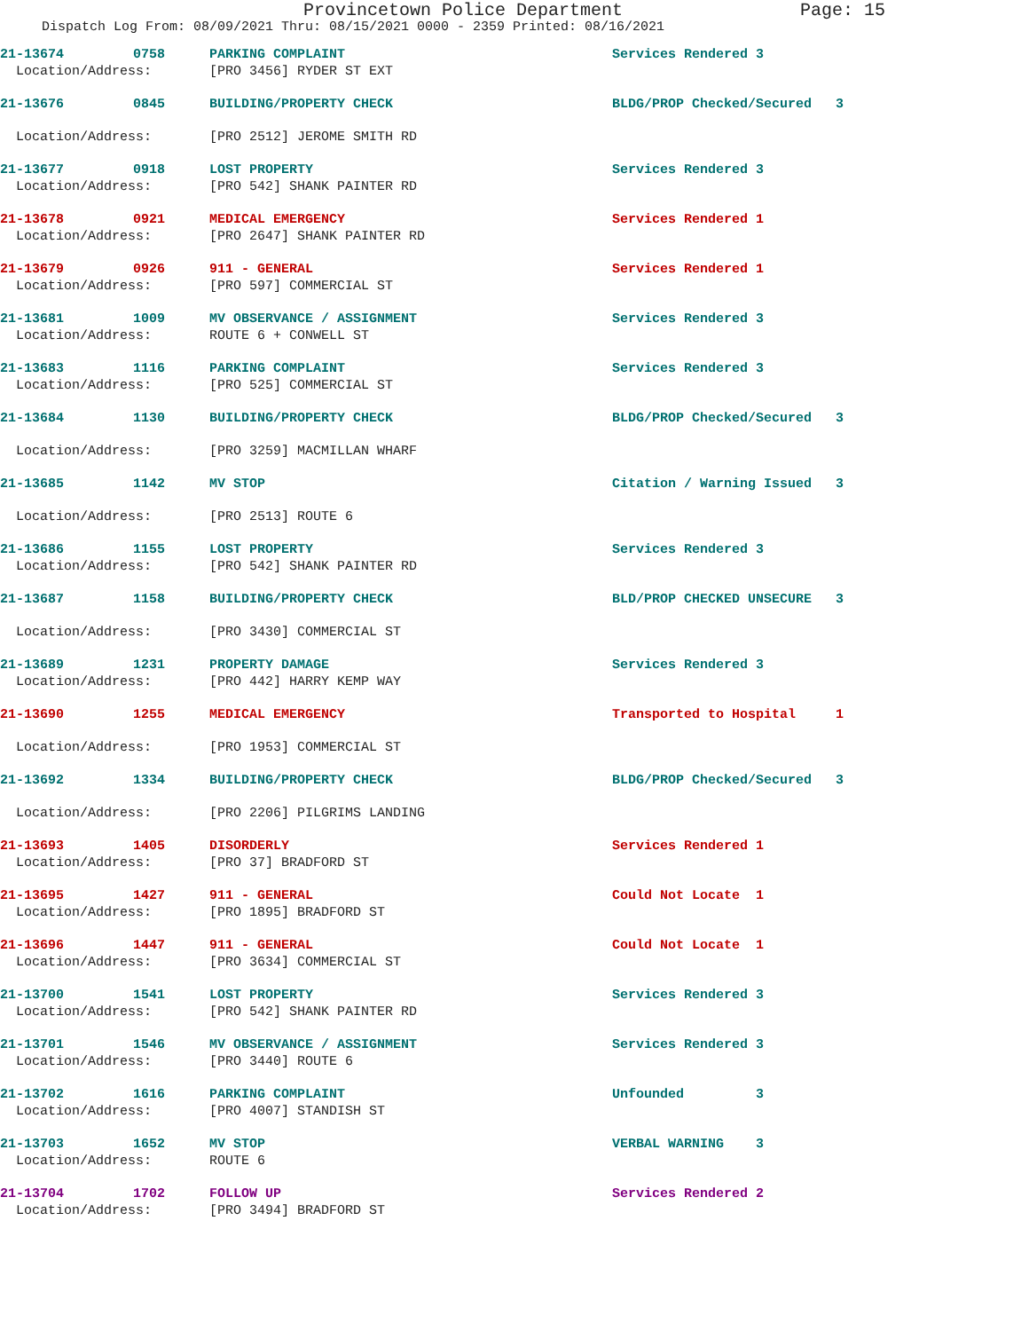Provincetown Police Department Page: 15
Dispatch Log From: 08/09/2021 Thru: 08/15/2021 0000 - 2359 Printed: 08/16/2021
| 21-13674 | 0758 | PARKING COMPLAINT | Services Rendered 3 |
| Location/Address: | | [PRO 3456] RYDER ST EXT | |
| 21-13676 | 0845 | BUILDING/PROPERTY CHECK | BLDG/PROP Checked/Secured 3 |
| Location/Address: | | [PRO 2512] JEROME SMITH RD | |
| 21-13677 | 0918 | LOST PROPERTY | Services Rendered 3 |
| Location/Address: | | [PRO 542] SHANK PAINTER RD | |
| 21-13678 | 0921 | MEDICAL EMERGENCY | Services Rendered 1 |
| Location/Address: | | [PRO 2647] SHANK PAINTER RD | |
| 21-13679 | 0926 | 911 - GENERAL | Services Rendered 1 |
| Location/Address: | | [PRO 597] COMMERCIAL ST | |
| 21-13681 | 1009 | MV OBSERVANCE / ASSIGNMENT | Services Rendered 3 |
| Location/Address: | | ROUTE 6 + CONWELL ST | |
| 21-13683 | 1116 | PARKING COMPLAINT | Services Rendered 3 |
| Location/Address: | | [PRO 525] COMMERCIAL ST | |
| 21-13684 | 1130 | BUILDING/PROPERTY CHECK | BLDG/PROP Checked/Secured 3 |
| Location/Address: | | [PRO 3259] MACMILLAN WHARF | |
| 21-13685 | 1142 | MV STOP | Citation / Warning Issued 3 |
| Location/Address: | | [PRO 2513] ROUTE 6 | |
| 21-13686 | 1155 | LOST PROPERTY | Services Rendered 3 |
| Location/Address: | | [PRO 542] SHANK PAINTER RD | |
| 21-13687 | 1158 | BUILDING/PROPERTY CHECK | BLD/PROP CHECKED UNSECURE 3 |
| Location/Address: | | [PRO 3430] COMMERCIAL ST | |
| 21-13689 | 1231 | PROPERTY DAMAGE | Services Rendered 3 |
| Location/Address: | | [PRO 442] HARRY KEMP WAY | |
| 21-13690 | 1255 | MEDICAL EMERGENCY | Transported to Hospital 1 |
| Location/Address: | | [PRO 1953] COMMERCIAL ST | |
| 21-13692 | 1334 | BUILDING/PROPERTY CHECK | BLDG/PROP Checked/Secured 3 |
| Location/Address: | | [PRO 2206] PILGRIMS LANDING | |
| 21-13693 | 1405 | DISORDERLY | Services Rendered 1 |
| Location/Address: | | [PRO 37] BRADFORD ST | |
| 21-13695 | 1427 | 911 - GENERAL | Could Not Locate 1 |
| Location/Address: | | [PRO 1895] BRADFORD ST | |
| 21-13696 | 1447 | 911 - GENERAL | Could Not Locate 1 |
| Location/Address: | | [PRO 3634] COMMERCIAL ST | |
| 21-13700 | 1541 | LOST PROPERTY | Services Rendered 3 |
| Location/Address: | | [PRO 542] SHANK PAINTER RD | |
| 21-13701 | 1546 | MV OBSERVANCE / ASSIGNMENT | Services Rendered 3 |
| Location/Address: | | [PRO 3440] ROUTE 6 | |
| 21-13702 | 1616 | PARKING COMPLAINT | Unfounded 3 |
| Location/Address: | | [PRO 4007] STANDISH ST | |
| 21-13703 | 1652 | MV STOP | VERBAL WARNING 3 |
| Location/Address: | | ROUTE 6 | |
| 21-13704 | 1702 | FOLLOW UP | Services Rendered 2 |
| Location/Address: | | [PRO 3494] BRADFORD ST | |